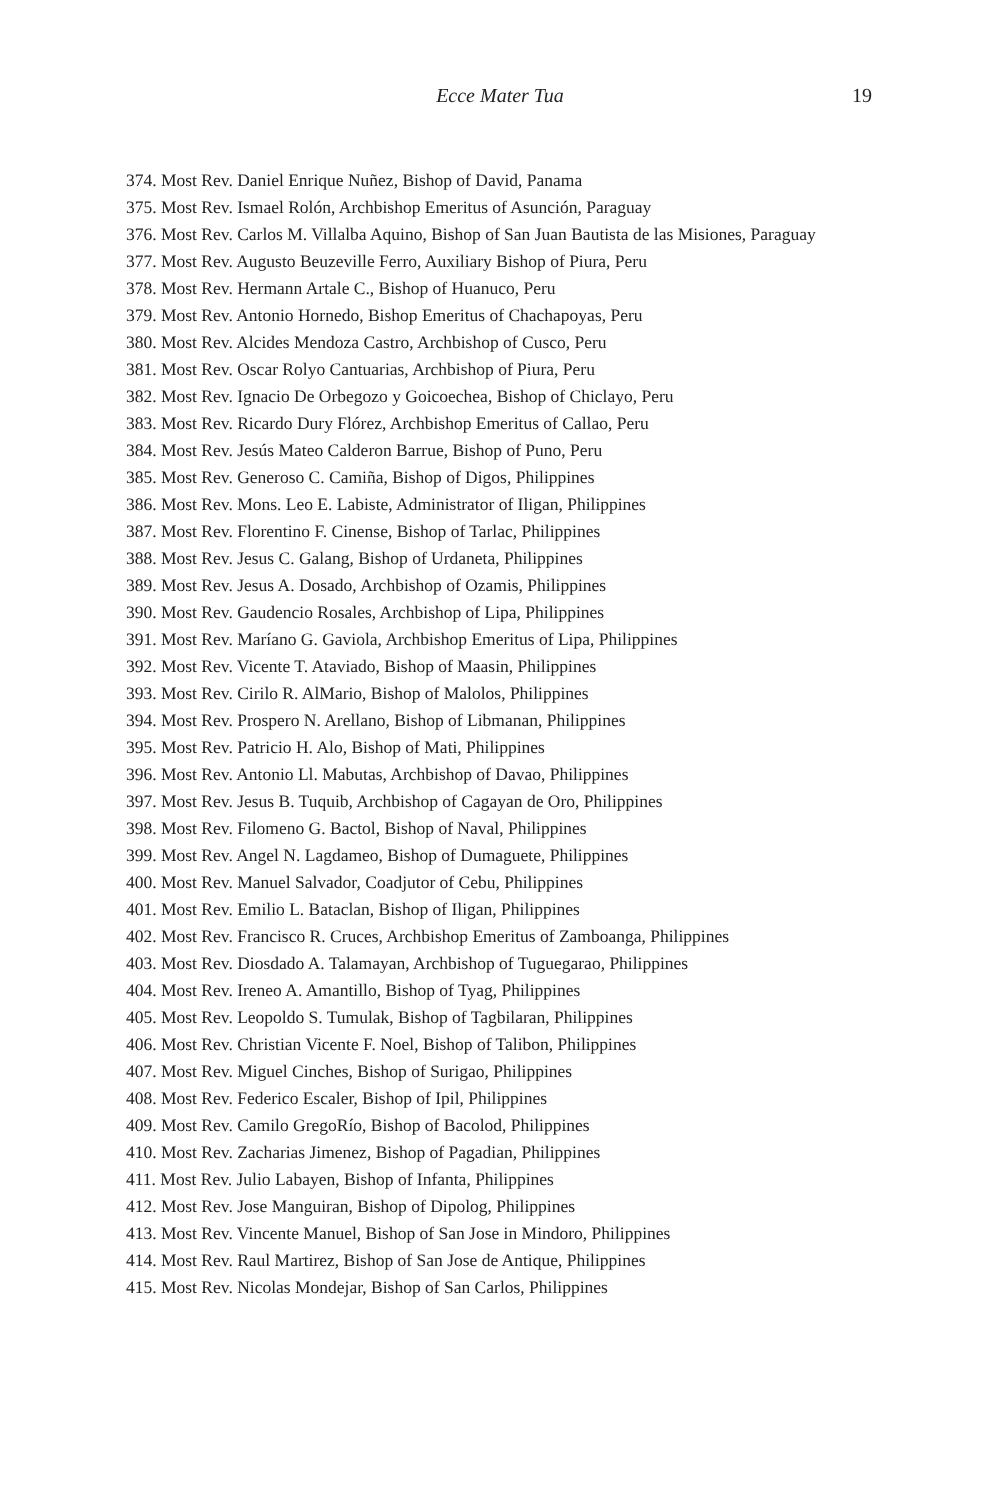Ecce Mater Tua 19
374. Most Rev. Daniel Enrique Nuñez, Bishop of David, Panama
375. Most Rev. Ismael Rolón, Archbishop Emeritus of Asunción, Paraguay
376. Most Rev. Carlos M. Villalba Aquino, Bishop of San Juan Bautista de las Misiones, Paraguay
377. Most Rev. Augusto Beuzeville Ferro, Auxiliary Bishop of Piura, Peru
378. Most Rev. Hermann Artale C., Bishop of Huanuco, Peru
379. Most Rev. Antonio Hornedo, Bishop Emeritus of Chachapoyas, Peru
380. Most Rev. Alcides Mendoza Castro, Archbishop of Cusco, Peru
381. Most Rev. Oscar Rolyo Cantuarias, Archbishop of Piura, Peru
382. Most Rev. Ignacio De Orbegozo y Goicoechea, Bishop of Chiclayo, Peru
383. Most Rev. Ricardo Dury Flórez, Archbishop Emeritus of Callao, Peru
384. Most Rev. Jesús Mateo Calderon Barrue, Bishop of Puno, Peru
385. Most Rev. Generoso C. Camiña, Bishop of Digos, Philippines
386. Most Rev. Mons. Leo E. Labiste, Administrator of Iligan, Philippines
387. Most Rev. Florentino F. Cinense, Bishop of Tarlac, Philippines
388. Most Rev. Jesus C. Galang, Bishop of Urdaneta, Philippines
389. Most Rev. Jesus A. Dosado, Archbishop of Ozamis, Philippines
390. Most Rev. Gaudencio Rosales, Archbishop of Lipa, Philippines
391. Most Rev. Maríano G. Gaviola, Archbishop Emeritus of Lipa, Philippines
392. Most Rev. Vicente T. Ataviado, Bishop of Maasin, Philippines
393. Most Rev. Cirilo R. AlMario, Bishop of Malolos, Philippines
394. Most Rev. Prospero N. Arellano, Bishop of Libmanan, Philippines
395. Most Rev. Patricio H. Alo, Bishop of Mati, Philippines
396. Most Rev. Antonio Ll. Mabutas, Archbishop of Davao, Philippines
397. Most Rev. Jesus B. Tuquib, Archbishop of Cagayan de Oro, Philippines
398. Most Rev. Filomeno G. Bactol, Bishop of Naval, Philippines
399. Most Rev. Angel N. Lagdameo, Bishop of Dumaguete, Philippines
400. Most Rev. Manuel Salvador, Coadjutor of Cebu, Philippines
401. Most Rev. Emilio L. Bataclan, Bishop of Iligan, Philippines
402. Most Rev. Francisco R. Cruces, Archbishop Emeritus of Zamboanga, Philippines
403. Most Rev. Diosdado A. Talamayan, Archbishop of Tuguegarao, Philippines
404. Most Rev. Ireneo A. Amantillo, Bishop of Tyag, Philippines
405. Most Rev. Leopoldo S. Tumulak, Bishop of Tagbilaran, Philippines
406. Most Rev. Christian Vicente F. Noel, Bishop of Talibon, Philippines
407. Most Rev. Miguel Cinches, Bishop of Surigao, Philippines
408. Most Rev. Federico Escaler, Bishop of Ipil, Philippines
409. Most Rev. Camilo GregoRío, Bishop of Bacolod, Philippines
410. Most Rev. Zacharias Jimenez, Bishop of Pagadian, Philippines
411. Most Rev. Julio Labayen, Bishop of Infanta, Philippines
412. Most Rev. Jose Manguiran, Bishop of Dipolog, Philippines
413. Most Rev. Vincente Manuel, Bishop of San Jose in Mindoro, Philippines
414. Most Rev. Raul Martirez, Bishop of San Jose de Antique, Philippines
415. Most Rev. Nicolas Mondejar, Bishop of San Carlos, Philippines